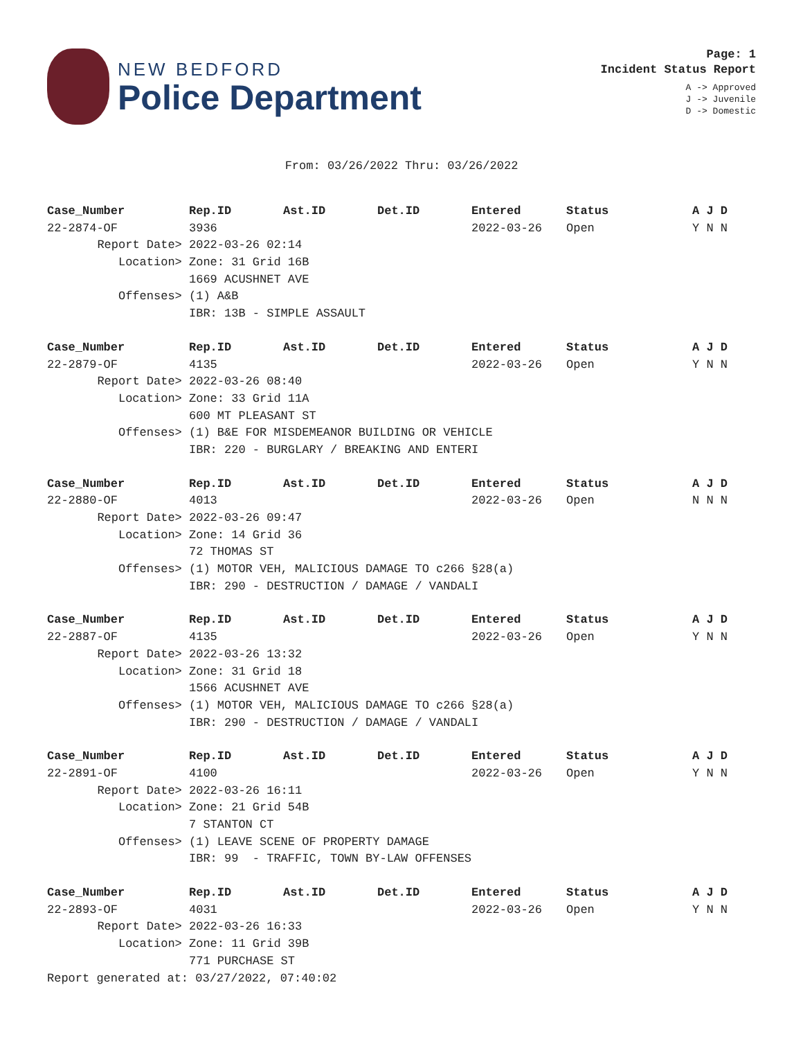NEW BEDFORD
Police Department
Page: 1
Incident Status Report
A -> Approved
J -> Juvenile
D -> Domestic
From: 03/26/2022 Thru: 03/26/2022
| Case_Number | Rep.ID | Ast.ID | Det.ID | Entered | Status | A J D |
| --- | --- | --- | --- | --- | --- | --- |
| 22-2874-OF | 3936 | | | 2022-03-26 | Open | Y N N |
| Report Date> | 2022-03-26 02:14 |
| Location> | Zone: 31 Grid 16B |
| | 1669 ACUSHNET AVE |
| Offenses> | (1) A&B |
| | IBR: 13B - SIMPLE ASSAULT |
| Case_Number | Rep.ID | Ast.ID | Det.ID | Entered | Status | A J D |
| --- | --- | --- | --- | --- | --- | --- |
| 22-2879-OF | 4135 | | | 2022-03-26 | Open | Y N N |
| Report Date> | 2022-03-26 08:40 |
| Location> | Zone: 33 Grid 11A |
| | 600 MT PLEASANT ST |
| Offenses> | (1) B&E FOR MISDEMEANOR BUILDING OR VEHICLE |
| | IBR: 220 - BURGLARY / BREAKING AND ENTERI |
| Case_Number | Rep.ID | Ast.ID | Det.ID | Entered | Status | A J D |
| --- | --- | --- | --- | --- | --- | --- |
| 22-2880-OF | 4013 | | | 2022-03-26 | Open | N N N |
| Report Date> | 2022-03-26 09:47 |
| Location> | Zone: 14 Grid 36 |
| | 72 THOMAS ST |
| Offenses> | (1) MOTOR VEH, MALICIOUS DAMAGE TO c266 §28(a) |
| | IBR: 290 - DESTRUCTION / DAMAGE / VANDALI |
| Case_Number | Rep.ID | Ast.ID | Det.ID | Entered | Status | A J D |
| --- | --- | --- | --- | --- | --- | --- |
| 22-2887-OF | 4135 | | | 2022-03-26 | Open | Y N N |
| Report Date> | 2022-03-26 13:32 |
| Location> | Zone: 31 Grid 18 |
| | 1566 ACUSHNET AVE |
| Offenses> | (1) MOTOR VEH, MALICIOUS DAMAGE TO c266 §28(a) |
| | IBR: 290 - DESTRUCTION / DAMAGE / VANDALI |
| Case_Number | Rep.ID | Ast.ID | Det.ID | Entered | Status | A J D |
| --- | --- | --- | --- | --- | --- | --- |
| 22-2891-OF | 4100 | | | 2022-03-26 | Open | Y N N |
| Report Date> | 2022-03-26 16:11 |
| Location> | Zone: 21 Grid 54B |
| | 7 STANTON CT |
| Offenses> | (1) LEAVE SCENE OF PROPERTY DAMAGE |
| | IBR: 99 - TRAFFIC, TOWN BY-LAW OFFENSES |
| Case_Number | Rep.ID | Ast.ID | Det.ID | Entered | Status | A J D |
| --- | --- | --- | --- | --- | --- | --- |
| 22-2893-OF | 4031 | | | 2022-03-26 | Open | Y N N |
| Report Date> | 2022-03-26 16:33 |
| Location> | Zone: 11 Grid 39B |
| | 771 PURCHASE ST |
Report generated at: 03/27/2022, 07:40:02